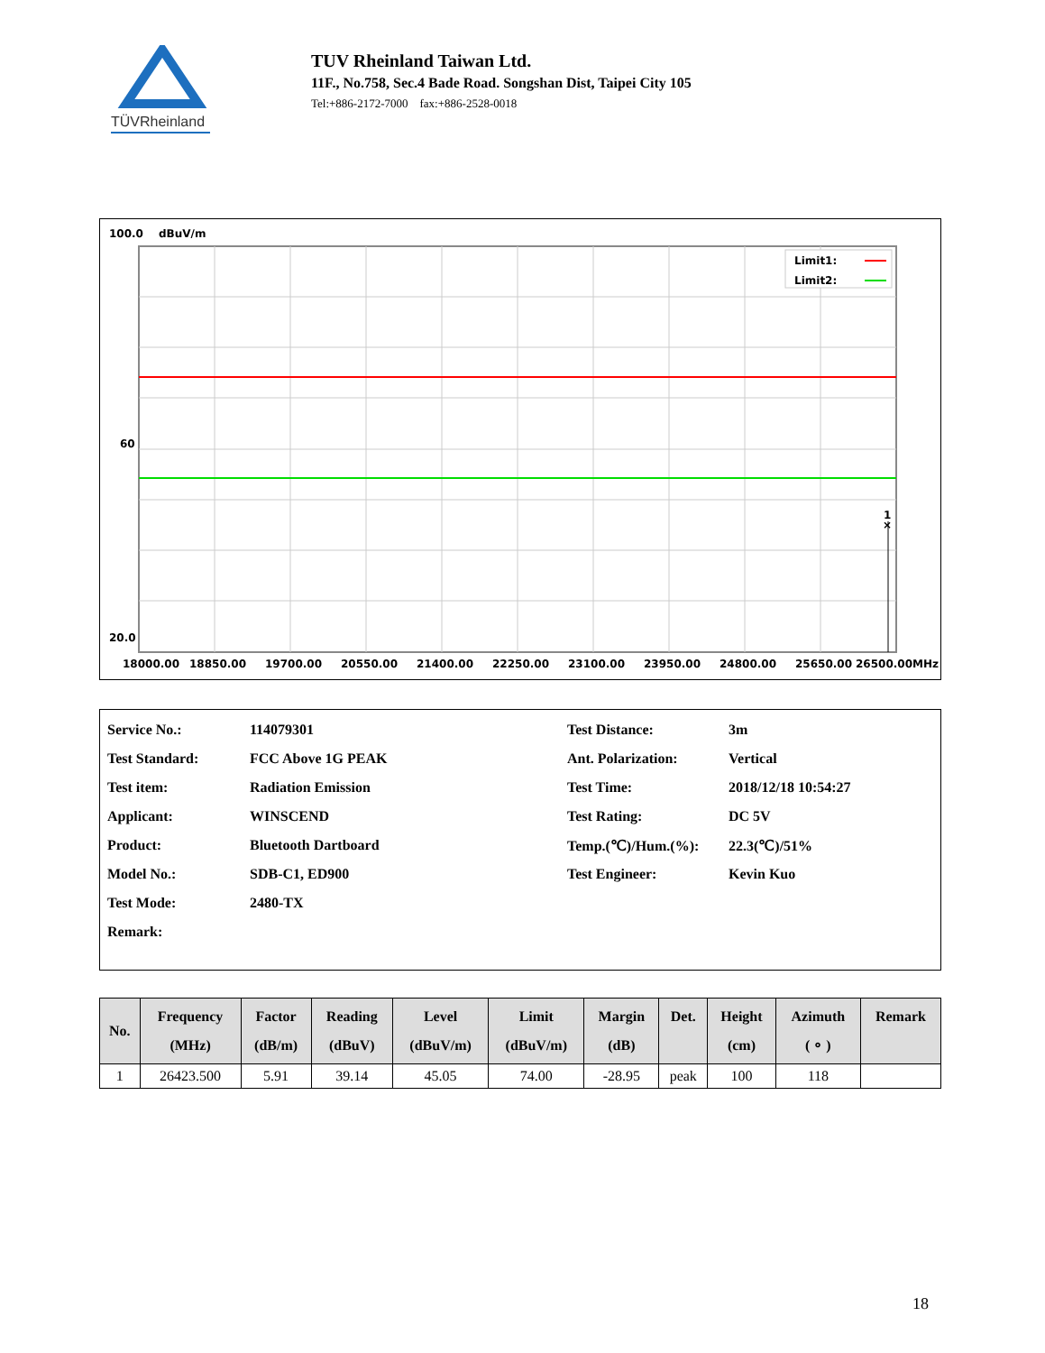TÜVRheinland
TUV Rheinland Taiwan Ltd.
11F., No.758, Sec.4 Bade Road. Songshan Dist, Taipei City 105
Tel:+886-2172-7000 fax:+886-2528-0018
100.0
dBuV/m
1
×
Limit1:
Limit2:
60
20.0
18000.00
18850.00
19700.00
20550.00
21400.00
22250.00
23100.00
23950.00
24800.00
25650.00
26500.00MHz
| Service No.: | 114079301 | Test Distance: | 3m |
| Test Standard: | FCC Above 1G PEAK | Ant. Polarization: | Vertical |
| Test item: | Radiation Emission | Test Time: | 2018/12/18 10:54:27 |
| Applicant: | WINSCEND | Test Rating: | DC 5V |
| Product: | Bluetooth Dartboard | Temp.(℃)/Hum.(%): | 22.3(℃)/51% |
| Model No.: | SDB-C1, ED900 | Test Engineer: | Kevin Kuo |
| Test Mode: | 2480-TX | | |
| Remark: | | | |
| No. | Frequency (MHz) | Factor (dB/m) | Reading (dBuV) | Level (dBuV/m) | Limit (dBuV/m) | Margin (dB) | Det. | Height (cm) | Azimuth ( ∘ ) | Remark |
| --- | --- | --- | --- | --- | --- | --- | --- | --- | --- | --- |
| 1 | 26423.500 | 5.91 | 39.14 | 45.05 | 74.00 | -28.95 | peak | 100 | 118 | |
18